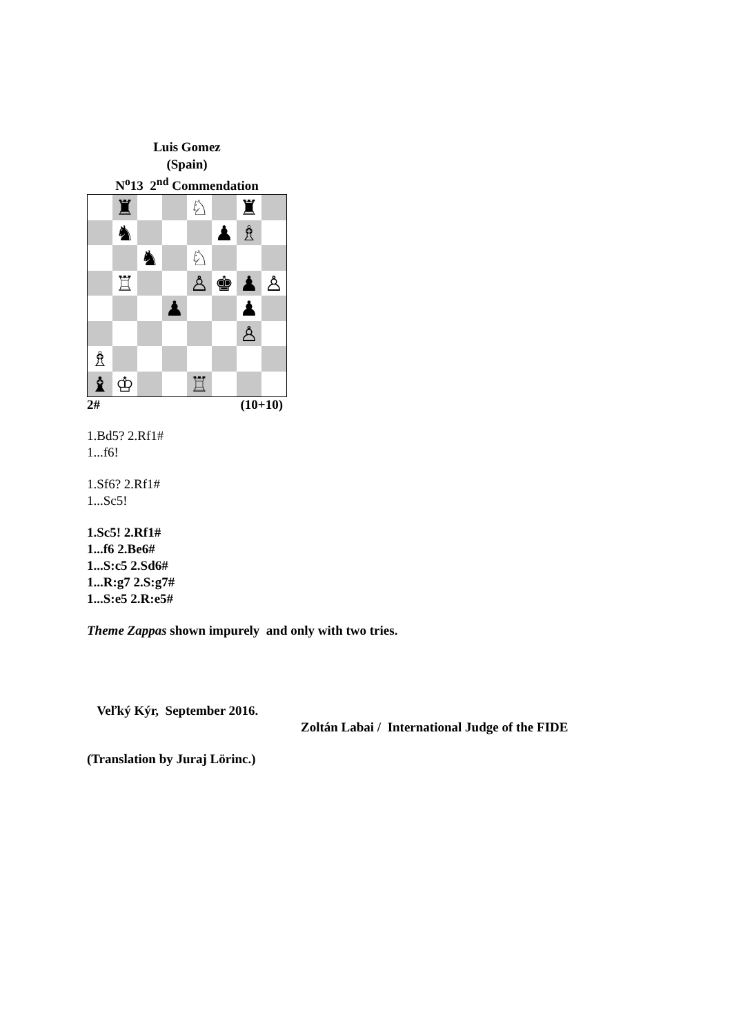Luis Gomez
(Spain)
N<sup>o</sup>13 2<sup>nd</sup> Commendation
♜
♘
♜
♞
♟
♗
♞
♘
♖
♙
♚
♟
♙
♟
♟
♙
♗
♝
♔
♖
2# (10+10)
1.Bd5? 2.Rf1#
1...f6!
1.Sf6? 2.Rf1#
1...Sc5!
1.Sc5! 2.Rf1#
1...f6 2.Be6#
1...S:c5 2.Sd6#
1...R:g7 2.S:g7#
1...S:e5 2.R:e5#
Theme Zappas shown impurely and only with two tries.
Veľký Kýr, September 2016.
Zoltán Labai / International Judge of the FIDE
(Translation by Juraj Lörinc.)